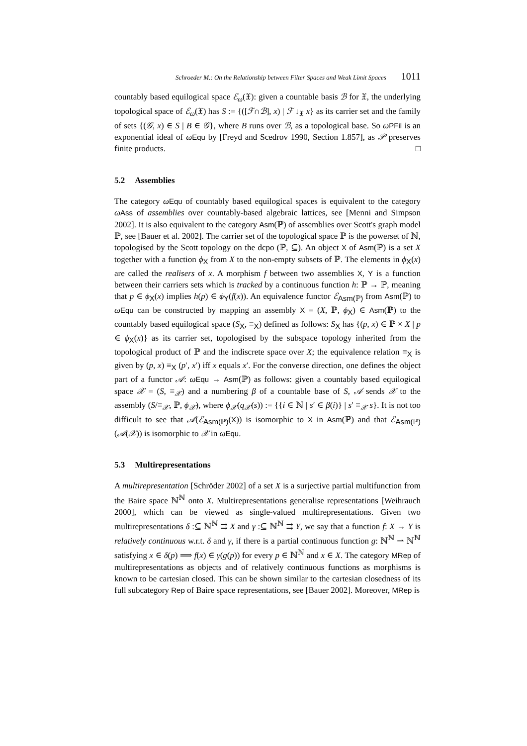Schroeder M.: On the Relationship between Filter Spaces and Weak Limit Spaces 1011
countably based equilogical space ℰ<sub>ω</sub>(𝔛): given a countable basis ℬ for 𝔛, the underlying topological space of ℰ<sub>ω</sub>(𝔛) has S := {([ℱ∩ℬ], x) | ℱ ↓<sub>𝔛</sub> x} as its carrier set and the family of sets {(𝒢, x) ∈ S | B ∈ 𝒢}, where B runs over ℬ, as a topological base. So ωPFil is an exponential ideal of ωEqu by [Freyd and Scedrov 1990, Section 1.857], as 𝒫 preserves finite products. □
5.2 Assemblies
The category ωEqu of countably based equilogical spaces is equivalent to the category ωAss of assemblies over countably-based algebraic lattices, see [Menni and Simpson 2002]. It is also equivalent to the category Asm(ℙ) of assemblies over Scott's graph model ℙ, see [Bauer et al. 2002]. The carrier set of the topological space ℙ is the powerset of ℕ, topologised by the Scott topology on the dcpo (ℙ, ⊆). An object X of Asm(ℙ) is a set X together with a function ϕ<sub>X</sub> from X to the non-empty subsets of ℙ. The elements in ϕ<sub>X</sub>(x) are called the realisers of x. A morphism f between two assemblies X, Y is a function between their carriers sets which is tracked by a continuous function h: ℙ → ℙ, meaning that p ∈ ϕ<sub>X</sub>(x) implies h(p) ∈ ϕ<sub>Y</sub>(f(x)). An equivalence functor ℰ<sub>Asm(ℙ)</sub> from Asm(ℙ) to ωEqu can be constructed by mapping an assembly X = (X, ℙ, ϕ<sub>X</sub>) ∈ Asm(ℙ) to the countably based equilogical space (S<sub>X</sub>, ≡<sub>X</sub>) defined as follows: S<sub>X</sub> has {(p, x) ∈ ℙ × X | p ∈ ϕ<sub>X</sub>(x)} as its carrier set, topologised by the subspace topology inherited from the topological product of ℙ and the indiscrete space over X; the equivalence relation ≡<sub>X</sub> is given by (p, x) ≡<sub>X</sub> (p′, x′) iff x equals x′. For the converse direction, one defines the object part of a functor 𝒜: ωEqu → Asm(ℙ) as follows: given a countably based equilogical space 𝒳 = (S, ≡<sub>𝒳</sub>) and a numbering β of a countable base of S, 𝒜 sends 𝒳 to the assembly (S/≡<sub>𝒳</sub>, ℙ, ϕ<sub>𝒳</sub>), where ϕ<sub>𝒳</sub>(q<sub>𝒳</sub>(s)) := {{i ∈ ℕ | s′ ∈ β(i)} | s′ ≡<sub>𝒳</sub> s}. It is not too difficult to see that 𝒜(ℰ<sub>Asm(ℙ)</sub>(X)) is isomorphic to X in Asm(ℙ) and that ℰ<sub>Asm(ℙ)</sub>(𝒜(𝒳)) is isomorphic to 𝒳 in ωEqu.
5.3 Multirepresentations
A multirepresentation [Schröder 2002] of a set X is a surjective partial multifunction from the Baire space ℕ<sup>ℕ</sup> onto X. Multirepresentations generalise representations [Weihrauch 2000], which can be viewed as single-valued multirepresentations. Given two multirepresentations δ :⊆ ℕ<sup>ℕ</sup> ⇉ X and γ :⊆ ℕ<sup>ℕ</sup> ⇉ Y, we say that a function f: X → Y is relatively continuous w.r.t. δ and γ, if there is a partial continuous function g: ℕ<sup>ℕ</sup> ⇀ ℕ<sup>ℕ</sup> satisfying x ∈ δ(p) ⟹ f(x) ∈ γ(g(p)) for every p ∈ ℕ<sup>ℕ</sup> and x ∈ X. The category MRep of multirepresentations as objects and of relatively continuous functions as morphisms is known to be cartesian closed. This can be shown similar to the cartesian closedness of its full subcategory Rep of Baire space representations, see [Bauer 2002]. Moreover, MRep is